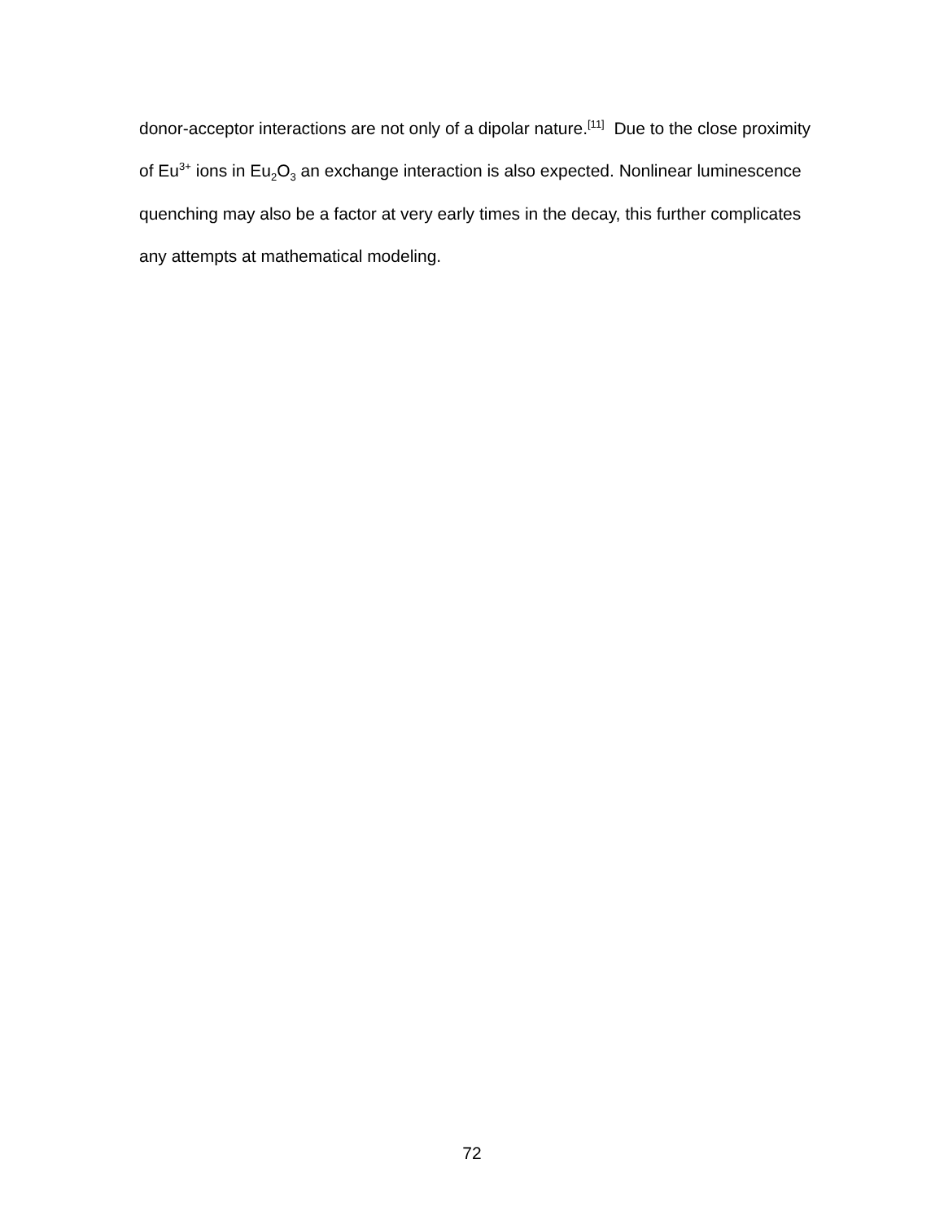donor-acceptor interactions are not only of a dipolar nature.<sup>[11]</sup> Due to the close proximity of Eu<sup>3+</sup> ions in Eu<sub>2</sub>O<sub>3</sub> an exchange interaction is also expected. Nonlinear luminescence quenching may also be a factor at very early times in the decay, this further complicates any attempts at mathematical modeling.
72